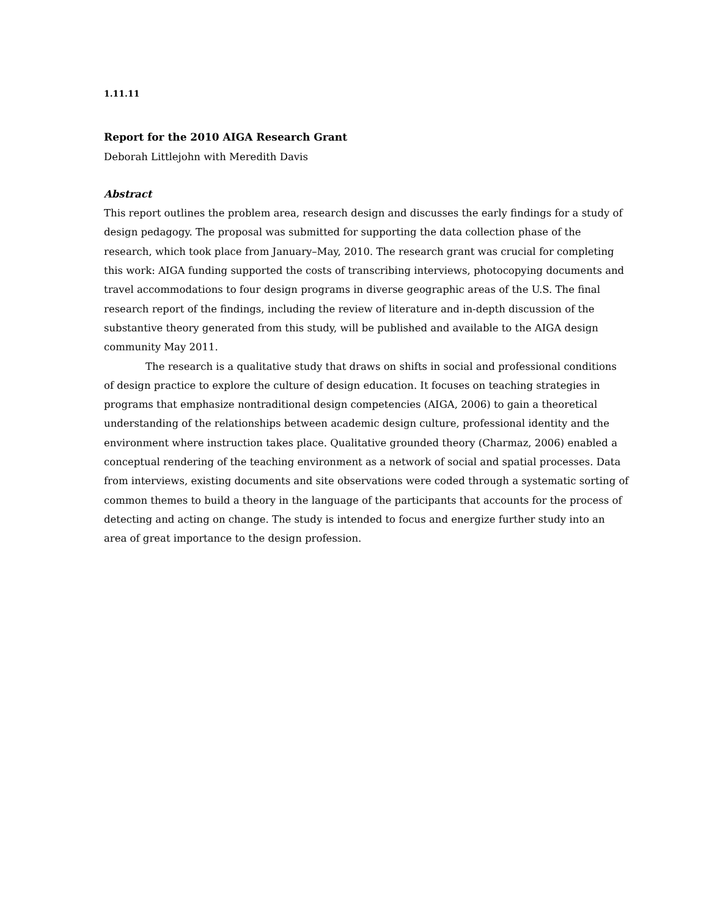1.11.11
Report for the 2010 AIGA Research Grant
Deborah Littlejohn with Meredith Davis
Abstract
This report outlines the problem area, research design and discusses the early findings for a study of design pedagogy. The proposal was submitted for supporting the data collection phase of the research, which took place from January–May, 2010. The research grant was crucial for completing this work: AIGA funding supported the costs of transcribing interviews, photocopying documents and travel accommodations to four design programs in diverse geographic areas of the U.S. The final research report of the findings, including the review of literature and in-depth discussion of the substantive theory generated from this study, will be published and available to the AIGA design community May 2011.
The research is a qualitative study that draws on shifts in social and professional conditions of design practice to explore the culture of design education. It focuses on teaching strategies in programs that emphasize nontraditional design competencies (AIGA, 2006) to gain a theoretical understanding of the relationships between academic design culture, professional identity and the environment where instruction takes place. Qualitative grounded theory (Charmaz, 2006) enabled a conceptual rendering of the teaching environment as a network of social and spatial processes. Data from interviews, existing documents and site observations were coded through a systematic sorting of common themes to build a theory in the language of the participants that accounts for the process of detecting and acting on change. The study is intended to focus and energize further study into an area of great importance to the design profession.